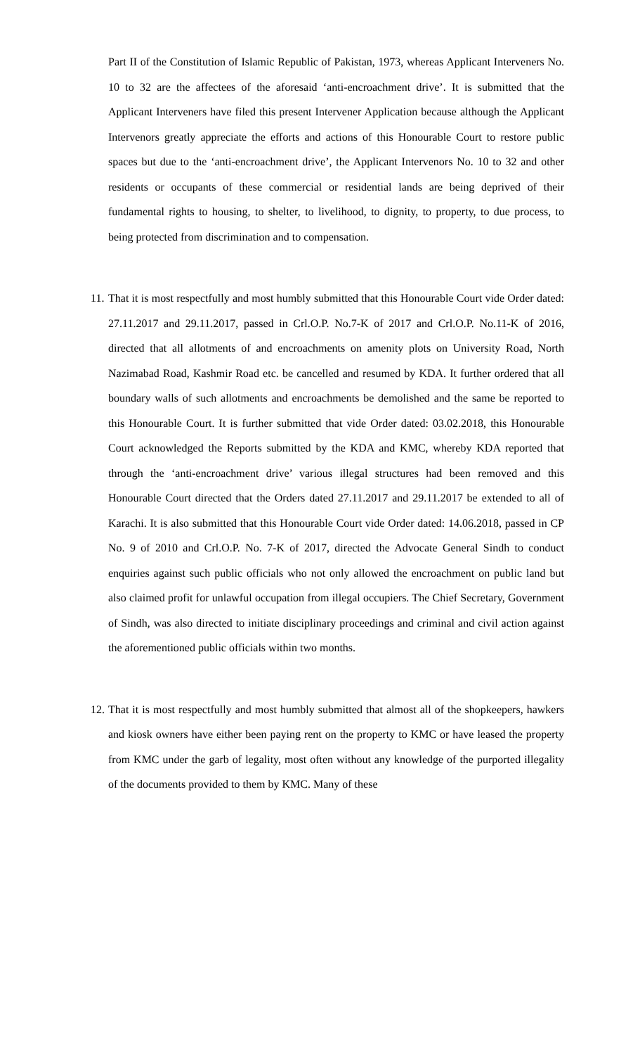Part II of the Constitution of Islamic Republic of Pakistan, 1973, whereas Applicant Interveners No. 10 to 32 are the affectees of the aforesaid ‘anti-encroachment drive’. It is submitted that the Applicant Interveners have filed this present Intervener Application because although the Applicant Intervenors greatly appreciate the efforts and actions of this Honourable Court to restore public spaces but due to the ‘anti-encroachment drive’, the Applicant Intervenors No. 10 to 32 and other residents or occupants of these commercial or residential lands are being deprived of their fundamental rights to housing, to shelter, to livelihood, to dignity, to property, to due process, to being protected from discrimination and to compensation.
11. That it is most respectfully and most humbly submitted that this Honourable Court vide Order dated: 27.11.2017 and 29.11.2017, passed in Crl.O.P. No.7-K of 2017 and Crl.O.P. No.11-K of 2016, directed that all allotments of and encroachments on amenity plots on University Road, North Nazimabad Road, Kashmir Road etc. be cancelled and resumed by KDA. It further ordered that all boundary walls of such allotments and encroachments be demolished and the same be reported to this Honourable Court. It is further submitted that vide Order dated: 03.02.2018, this Honourable Court acknowledged the Reports submitted by the KDA and KMC, whereby KDA reported that through the ‘anti-encroachment drive’ various illegal structures had been removed and this Honourable Court directed that the Orders dated 27.11.2017 and 29.11.2017 be extended to all of Karachi. It is also submitted that this Honourable Court vide Order dated: 14.06.2018, passed in CP No. 9 of 2010 and Crl.O.P. No. 7-K of 2017, directed the Advocate General Sindh to conduct enquiries against such public officials who not only allowed the encroachment on public land but also claimed profit for unlawful occupation from illegal occupiers. The Chief Secretary, Government of Sindh, was also directed to initiate disciplinary proceedings and criminal and civil action against the aforementioned public officials within two months.
12. That it is most respectfully and most humbly submitted that almost all of the shopkeepers, hawkers and kiosk owners have either been paying rent on the property to KMC or have leased the property from KMC under the garb of legality, most often without any knowledge of the purported illegality of the documents provided to them by KMC. Many of these